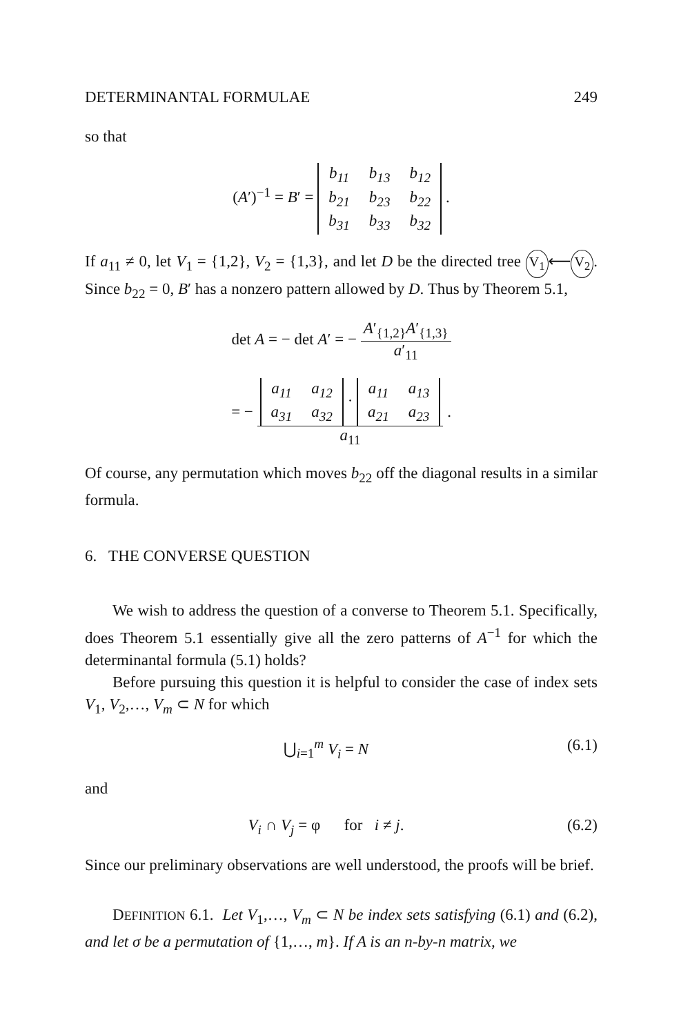DETERMINANTAL FORMULAE 249
so that
(A′)<sup>−1</sup> = B′ =
| b<sub>11</sub> | b<sub>13</sub> | b<sub>12</sub> |
| b<sub>21</sub> | b<sub>23</sub> | b<sub>22</sub> |
| b<sub>31</sub> | b<sub>33</sub> | b<sub>32</sub> |
.
If a<sub>11</sub> ≠ 0, let V<sub>1</sub> = {1,2}, V<sub>2</sub> = {1,3}, and let D be the directed tree V<sub>1</sub> ⟵ V<sub>2</sub>. Since b<sub>22</sub> = 0, B′ has a nonzero pattern allowed by D. Thus by Theorem 5.1,
det A = − det A′ = −
A′<sub>{1,2}</sub>A′<sub>{1,3}</sub>
a′<sub>11</sub>
= −
| a<sub>11</sub> | a<sub>12</sub> |
| a<sub>31</sub> | a<sub>32</sub> |
·
| a<sub>11</sub> | a<sub>13</sub> |
| a<sub>21</sub> | a<sub>23</sub> |
a<sub>11</sub>
.
Of course, any permutation which moves b<sub>22</sub> off the diagonal results in a similar formula.
6. THE CONVERSE QUESTION
We wish to address the question of a converse to Theorem 5.1. Specifically, does Theorem 5.1 essentially give all the zero patterns of A<sup>−1</sup> for which the determinantal formula (5.1) holds?
Before pursuing this question it is helpful to consider the case of index sets V<sub>1</sub>, V<sub>2</sub>,…, V<sub>m</sub> ⊂ N for which
⋃<sub>i=1</sub><sup>m</sup> V<sub>i</sub> = N (6.1)
and
V<sub>i</sub> ∩ V<sub>j</sub> = φ for i ≠ j. (6.2)
Since our preliminary observations are well understood, the proofs will be brief.
DEFINITION 6.1. Let V<sub>1</sub>,…, V<sub>m</sub> ⊂ N be index sets satisfying (6.1) and (6.2), and let σ be a permutation of {1,…, m}. If A is an n-by-n matrix, we